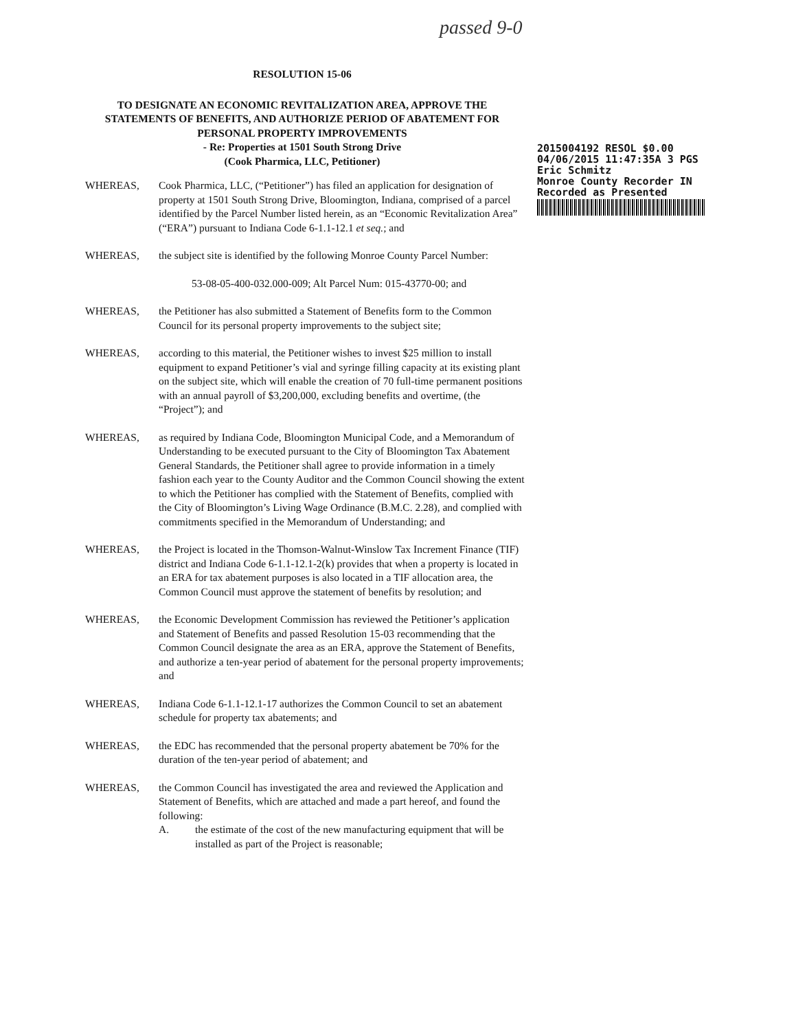passed 9-0
RESOLUTION 15-06
TO DESIGNATE AN ECONOMIC REVITALIZATION AREA, APPROVE THE STATEMENTS OF BENEFITS, AND AUTHORIZE PERIOD OF ABATEMENT FOR PERSONAL PROPERTY IMPROVEMENTS
- Re: Properties at 1501 South Strong Drive
(Cook Pharmica, LLC, Petitioner)
2015004192 RESOL $0.00
04/06/2015 11:47:35A 3 PGS
Eric Schmitz
Monroe County Recorder IN
Recorded as Presented
WHEREAS, Cook Pharmica, LLC, (“Petitioner”) has filed an application for designation of property at 1501 South Strong Drive, Bloomington, Indiana, comprised of a parcel identified by the Parcel Number listed herein, as an “Economic Revitalization Area” (“ERA”) pursuant to Indiana Code 6-1.1-12.1 et seq.; and
WHEREAS, the subject site is identified by the following Monroe County Parcel Number:
53-08-05-400-032.000-009; Alt Parcel Num: 015-43770-00; and
WHEREAS, the Petitioner has also submitted a Statement of Benefits form to the Common Council for its personal property improvements to the subject site;
WHEREAS, according to this material, the Petitioner wishes to invest $25 million to install equipment to expand Petitioner’s vial and syringe filling capacity at its existing plant on the subject site, which will enable the creation of 70 full-time permanent positions with an annual payroll of $3,200,000, excluding benefits and overtime, (the “Project”); and
WHEREAS, as required by Indiana Code, Bloomington Municipal Code, and a Memorandum of Understanding to be executed pursuant to the City of Bloomington Tax Abatement General Standards, the Petitioner shall agree to provide information in a timely fashion each year to the County Auditor and the Common Council showing the extent to which the Petitioner has complied with the Statement of Benefits, complied with the City of Bloomington’s Living Wage Ordinance (B.M.C. 2.28), and complied with commitments specified in the Memorandum of Understanding; and
WHEREAS, the Project is located in the Thomson-Walnut-Winslow Tax Increment Finance (TIF) district and Indiana Code 6-1.1-12.1-2(k) provides that when a property is located in an ERA for tax abatement purposes is also located in a TIF allocation area, the Common Council must approve the statement of benefits by resolution; and
WHEREAS, the Economic Development Commission has reviewed the Petitioner’s application and Statement of Benefits and passed Resolution 15-03 recommending that the Common Council designate the area as an ERA, approve the Statement of Benefits, and authorize a ten-year period of abatement for the personal property improvements; and
WHEREAS, Indiana Code 6-1.1-12.1-17 authorizes the Common Council to set an abatement schedule for property tax abatements; and
WHEREAS, the EDC has recommended that the personal property abatement be 70% for the duration of the ten-year period of abatement; and
WHEREAS, the Common Council has investigated the area and reviewed the Application and Statement of Benefits, which are attached and made a part hereof, and found the following:
A. the estimate of the cost of the new manufacturing equipment that will be installed as part of the Project is reasonable;